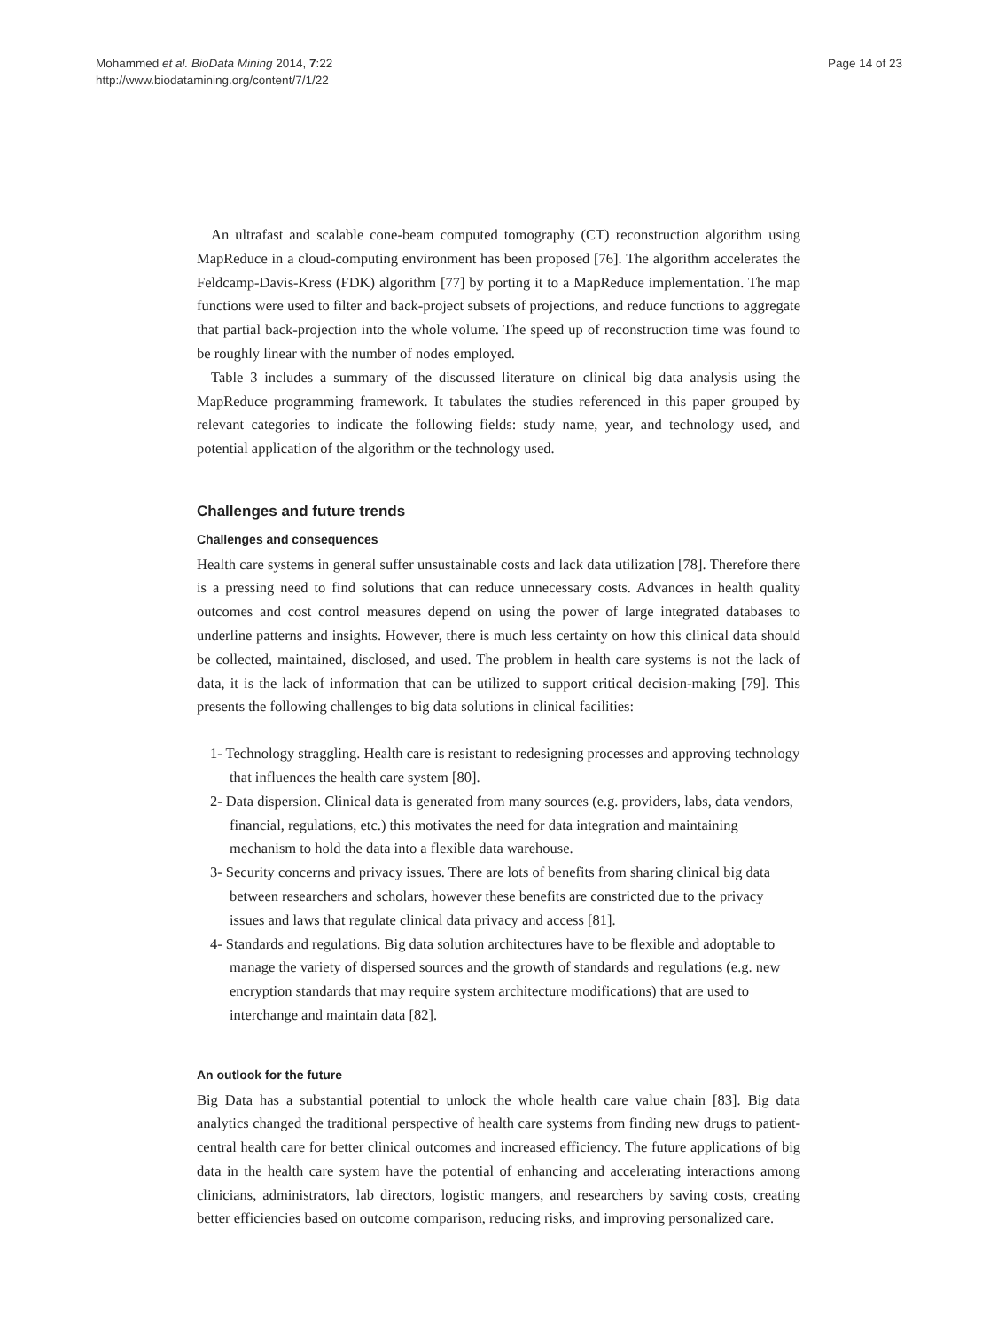Mohammed et al. BioData Mining 2014, 7:22
http://www.biodatamining.org/content/7/1/22
Page 14 of 23
An ultrafast and scalable cone-beam computed tomography (CT) reconstruction algorithm using MapReduce in a cloud-computing environment has been proposed [76]. The algorithm accelerates the Feldcamp-Davis-Kress (FDK) algorithm [77] by porting it to a MapReduce implementation. The map functions were used to filter and back-project subsets of projections, and reduce functions to aggregate that partial back-projection into the whole volume. The speed up of reconstruction time was found to be roughly linear with the number of nodes employed.
Table 3 includes a summary of the discussed literature on clinical big data analysis using the MapReduce programming framework. It tabulates the studies referenced in this paper grouped by relevant categories to indicate the following fields: study name, year, and technology used, and potential application of the algorithm or the technology used.
Challenges and future trends
Challenges and consequences
Health care systems in general suffer unsustainable costs and lack data utilization [78]. Therefore there is a pressing need to find solutions that can reduce unnecessary costs. Advances in health quality outcomes and cost control measures depend on using the power of large integrated databases to underline patterns and insights. However, there is much less certainty on how this clinical data should be collected, maintained, disclosed, and used. The problem in health care systems is not the lack of data, it is the lack of information that can be utilized to support critical decision-making [79]. This presents the following challenges to big data solutions in clinical facilities:
1- Technology straggling. Health care is resistant to redesigning processes and approving technology that influences the health care system [80].
2- Data dispersion. Clinical data is generated from many sources (e.g. providers, labs, data vendors, financial, regulations, etc.) this motivates the need for data integration and maintaining mechanism to hold the data into a flexible data warehouse.
3- Security concerns and privacy issues. There are lots of benefits from sharing clinical big data between researchers and scholars, however these benefits are constricted due to the privacy issues and laws that regulate clinical data privacy and access [81].
4- Standards and regulations. Big data solution architectures have to be flexible and adoptable to manage the variety of dispersed sources and the growth of standards and regulations (e.g. new encryption standards that may require system architecture modifications) that are used to interchange and maintain data [82].
An outlook for the future
Big Data has a substantial potential to unlock the whole health care value chain [83]. Big data analytics changed the traditional perspective of health care systems from finding new drugs to patient-central health care for better clinical outcomes and increased efficiency. The future applications of big data in the health care system have the potential of enhancing and accelerating interactions among clinicians, administrators, lab directors, logistic mangers, and researchers by saving costs, creating better efficiencies based on outcome comparison, reducing risks, and improving personalized care.